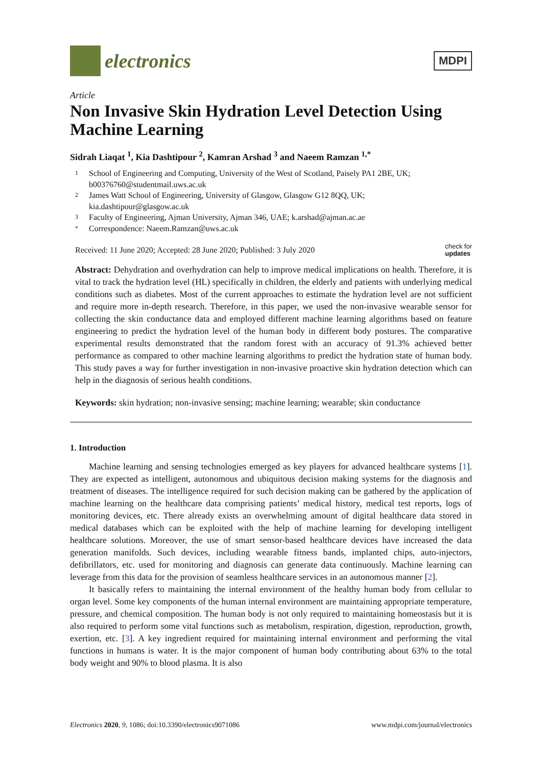electronics
MDPI
Article
Non Invasive Skin Hydration Level Detection Using Machine Learning
Sidrah Liaqat <sup>1</sup>, Kia Dashtipour <sup>2</sup>, Kamran Arshad <sup>3</sup> and Naeem Ramzan <sup>1,*</sup>
1 School of Engineering and Computing, University of the West of Scotland, Paisely PA1 2BE, UK;
b00376760@studentmail.uws.ac.uk
2 James Watt School of Engineering, University of Glasgow, Glasgow G12 8QQ, UK;
kia.dashtipour@glasgow.ac.uk
3 Faculty of Engineering, Ajman University, Ajman 346, UAE; k.arshad@ajman.ac.ae
* Correspondence: Naeem.Ramzan@uws.ac.uk
Received: 11 June 2020; Accepted: 28 June 2020; Published: 3 July 2020 check for
updates
Abstract: Dehydration and overhydration can help to improve medical implications on health. Therefore, it is vital to track the hydration level (HL) specifically in children, the elderly and patients with underlying medical conditions such as diabetes. Most of the current approaches to estimate the hydration level are not sufficient and require more in-depth research. Therefore, in this paper, we used the non-invasive wearable sensor for collecting the skin conductance data and employed different machine learning algorithms based on feature engineering to predict the hydration level of the human body in different body postures. The comparative experimental results demonstrated that the random forest with an accuracy of 91.3% achieved better performance as compared to other machine learning algorithms to predict the hydration state of human body. This study paves a way for further investigation in non-invasive proactive skin hydration detection which can help in the diagnosis of serious health conditions.
Keywords: skin hydration; non-invasive sensing; machine learning; wearable; skin conductance
1. Introduction
Machine learning and sensing technologies emerged as key players for advanced healthcare systems [1]. They are expected as intelligent, autonomous and ubiquitous decision making systems for the diagnosis and treatment of diseases. The intelligence required for such decision making can be gathered by the application of machine learning on the healthcare data comprising patients’ medical history, medical test reports, logs of monitoring devices, etc. There already exists an overwhelming amount of digital healthcare data stored in medical databases which can be exploited with the help of machine learning for developing intelligent healthcare solutions. Moreover, the use of smart sensor-based healthcare devices have increased the data generation manifolds. Such devices, including wearable fitness bands, implanted chips, auto-injectors, defibrillators, etc. used for monitoring and diagnosis can generate data continuously. Machine learning can leverage from this data for the provision of seamless healthcare services in an autonomous manner [2].
It basically refers to maintaining the internal environment of the healthy human body from cellular to organ level. Some key components of the human internal environment are maintaining appropriate temperature, pressure, and chemical composition. The human body is not only required to maintaining homeostasis but it is also required to perform some vital functions such as metabolism, respiration, digestion, reproduction, growth, exertion, etc. [3]. A key ingredient required for maintaining internal environment and performing the vital functions in humans is water. It is the major component of human body contributing about 63% to the total body weight and 90% to blood plasma. It is also
Electronics 2020, 9, 1086; doi:10.3390/electronics9071086 www.mdpi.com/journal/electronics